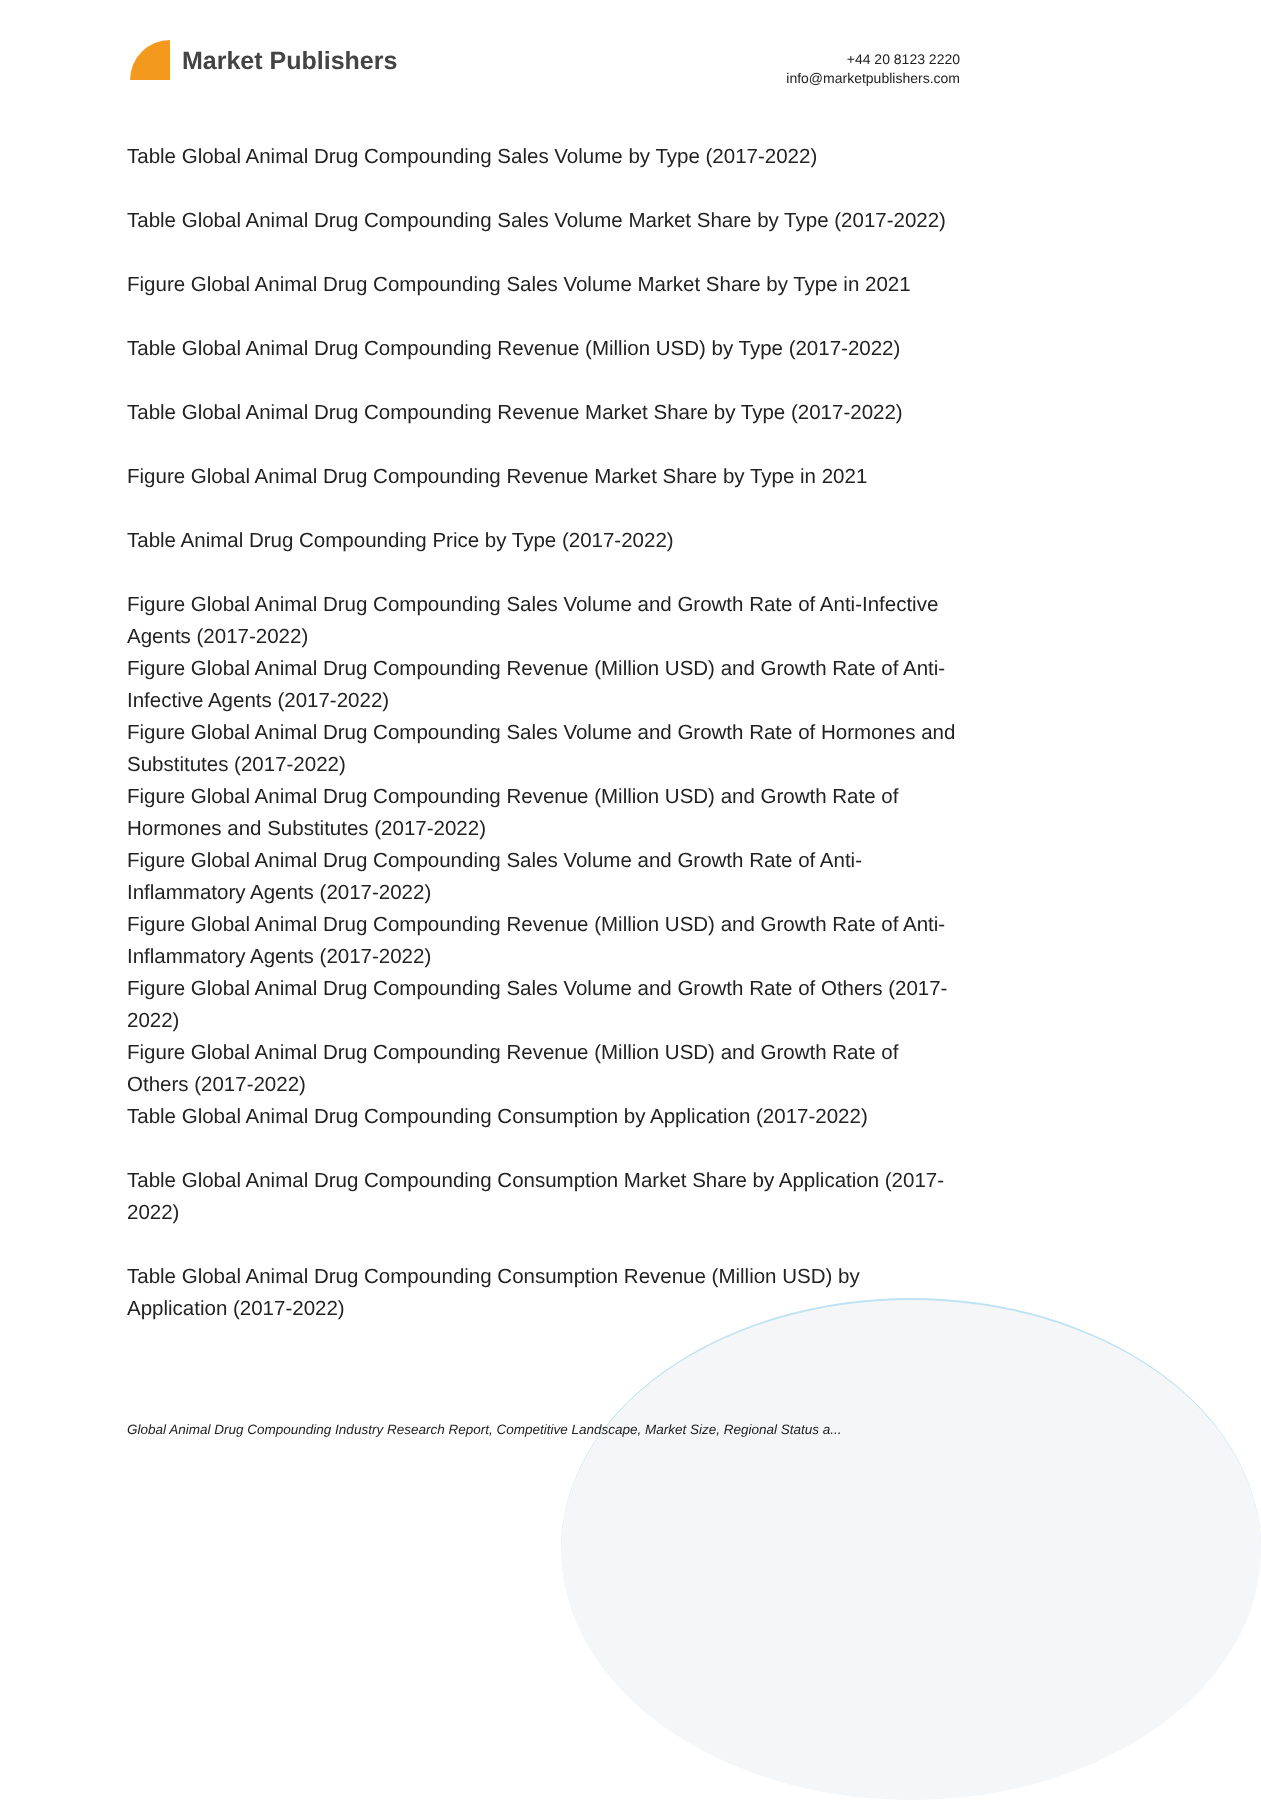Market Publishers
+44 20 8123 2220
info@marketpublishers.com
Table Global Animal Drug Compounding Sales Volume by Type (2017-2022)
Table Global Animal Drug Compounding Sales Volume Market Share by Type (2017-2022)
Figure Global Animal Drug Compounding Sales Volume Market Share by Type in 2021
Table Global Animal Drug Compounding Revenue (Million USD) by Type (2017-2022)
Table Global Animal Drug Compounding Revenue Market Share by Type (2017-2022)
Figure Global Animal Drug Compounding Revenue Market Share by Type in 2021
Table Animal Drug Compounding Price by Type (2017-2022)
Figure Global Animal Drug Compounding Sales Volume and Growth Rate of Anti-Infective Agents (2017-2022)
Figure Global Animal Drug Compounding Revenue (Million USD) and Growth Rate of Anti-Infective Agents (2017-2022)
Figure Global Animal Drug Compounding Sales Volume and Growth Rate of Hormones and Substitutes (2017-2022)
Figure Global Animal Drug Compounding Revenue (Million USD) and Growth Rate of Hormones and Substitutes (2017-2022)
Figure Global Animal Drug Compounding Sales Volume and Growth Rate of Anti-Inflammatory Agents (2017-2022)
Figure Global Animal Drug Compounding Revenue (Million USD) and Growth Rate of Anti-Inflammatory Agents (2017-2022)
Figure Global Animal Drug Compounding Sales Volume and Growth Rate of Others (2017-2022)
Figure Global Animal Drug Compounding Revenue (Million USD) and Growth Rate of Others (2017-2022)
Table Global Animal Drug Compounding Consumption by Application (2017-2022)
Table Global Animal Drug Compounding Consumption Market Share by Application (2017-2022)
Table Global Animal Drug Compounding Consumption Revenue (Million USD) by Application (2017-2022)
Global Animal Drug Compounding Industry Research Report, Competitive Landscape, Market Size, Regional Status a...